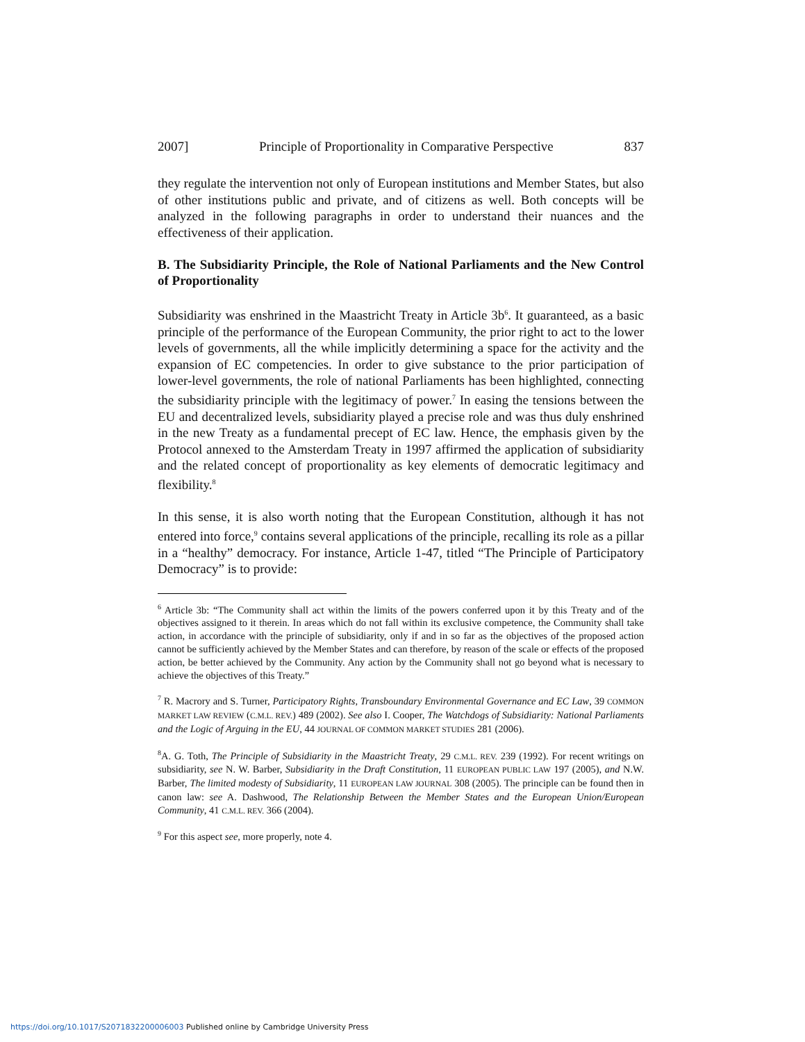2007] Principle of Proportionality in Comparative Perspective 837
they regulate the intervention not only of European institutions and Member States, but also of other institutions public and private, and of citizens as well. Both concepts will be analyzed in the following paragraphs in order to understand their nuances and the effectiveness of their application.
B. The Subsidiarity Principle, the Role of National Parliaments and the New Control of Proportionality
Subsidiarity was enshrined in the Maastricht Treaty in Article 3b<sup>6</sup>. It guaranteed, as a basic principle of the performance of the European Community, the prior right to act to the lower levels of governments, all the while implicitly determining a space for the activity and the expansion of EC competencies. In order to give substance to the prior participation of lower-level governments, the role of national Parliaments has been highlighted, connecting the subsidiarity principle with the legitimacy of power.<sup>7</sup> In easing the tensions between the EU and decentralized levels, subsidiarity played a precise role and was thus duly enshrined in the new Treaty as a fundamental precept of EC law. Hence, the emphasis given by the Protocol annexed to the Amsterdam Treaty in 1997 affirmed the application of subsidiarity and the related concept of proportionality as key elements of democratic legitimacy and flexibility.<sup>8</sup>
In this sense, it is also worth noting that the European Constitution, although it has not entered into force,<sup>9</sup> contains several applications of the principle, recalling its role as a pillar in a “healthy” democracy. For instance, Article 1-47, titled “The Principle of Participatory Democracy” is to provide:
<sup>6</sup> Article 3b: “The Community shall act within the limits of the powers conferred upon it by this Treaty and of the objectives assigned to it therein. In areas which do not fall within its exclusive competence, the Community shall take action, in accordance with the principle of subsidiarity, only if and in so far as the objectives of the proposed action cannot be sufficiently achieved by the Member States and can therefore, by reason of the scale or effects of the proposed action, be better achieved by the Community. Any action by the Community shall not go beyond what is necessary to achieve the objectives of this Treaty.”
<sup>7</sup> R. Macrory and S. Turner, Participatory Rights, Transboundary Environmental Governance and EC Law, 39 COMMON MARKET LAW REVIEW (C.M.L. REV.) 489 (2002). See also I. Cooper, The Watchdogs of Subsidiarity: National Parliaments and the Logic of Arguing in the EU, 44 JOURNAL OF COMMON MARKET STUDIES 281 (2006).
<sup>8</sup> A. G. Toth, The Principle of Subsidiarity in the Maastricht Treaty, 29 C.M.L. REV. 239 (1992). For recent writings on subsidiarity, see N. W. Barber, Subsidiarity in the Draft Constitution, 11 EUROPEAN PUBLIC LAW 197 (2005), and N.W. Barber, The limited modesty of Subsidiarity, 11 EUROPEAN LAW JOURNAL 308 (2005). The principle can be found then in canon law: see A. Dashwood, The Relationship Between the Member States and the European Union/European Community, 41 C.M.L. REV. 366 (2004).
<sup>9</sup> For this aspect see, more properly, note 4.
https://doi.org/10.1017/S2071832200006003 Published online by Cambridge University Press